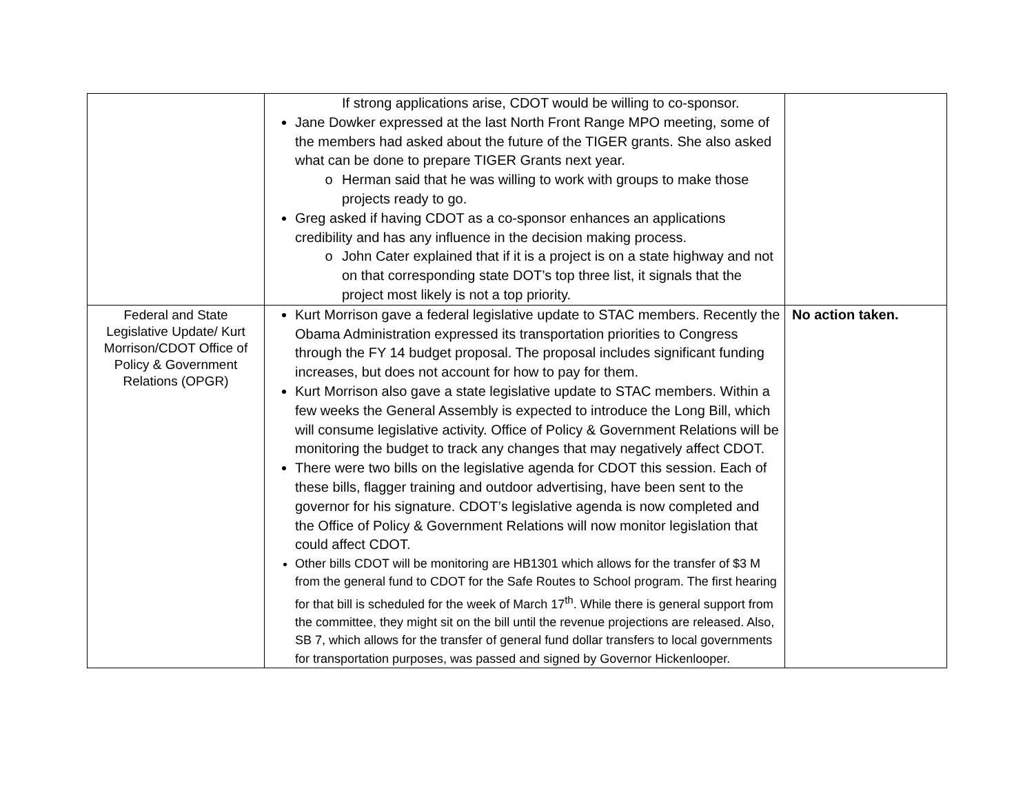| | If strong applications arise, CDOT would be willing to co-sponsor. Jane Dowker expressed at the last North Front Range MPO meeting, some of the members had asked about the future of the TIGER grants. She also asked what can be done to prepare TIGER Grants next year. o Herman said that he was willing to work with groups to make those projects ready to go. Greg asked if having CDOT as a co-sponsor enhances an applications credibility and has any influence in the decision making process. o John Cater explained that if it is a project is on a state highway and not on that corresponding state DOT’s top three list, it signals that the project most likely is not a top priority. | |
| Federal and State Legislative Update/ Kurt Morrison/CDOT Office of Policy & Government Relations (OPGR) | Kurt Morrison gave a federal legislative update to STAC members. Recently the Obama Administration expressed its transportation priorities to Congress through the FY 14 budget proposal. The proposal includes significant funding increases, but does not account for how to pay for them. Kurt Morrison also gave a state legislative update to STAC members. Within a few weeks the General Assembly is expected to introduce the Long Bill, which will consume legislative activity. Office of Policy & Government Relations will be monitoring the budget to track any changes that may negatively affect CDOT. There were two bills on the legislative agenda for CDOT this session. Each of these bills, flagger training and outdoor advertising, have been sent to the governor for his signature. CDOT’s legislative agenda is now completed and the Office of Policy & Government Relations will now monitor legislation that could affect CDOT. Other bills CDOT will be monitoring are HB1301 which allows for the transfer of $3 M from the general fund to CDOT for the Safe Routes to School program. The first hearing for that bill is scheduled for the week of March 17<sup>th</sup>. While there is general support from the committee, they might sit on the bill until the revenue projections are released. Also, SB 7, which allows for the transfer of general fund dollar transfers to local governments for transportation purposes, was passed and signed by Governor Hickenlooper. | No action taken. |